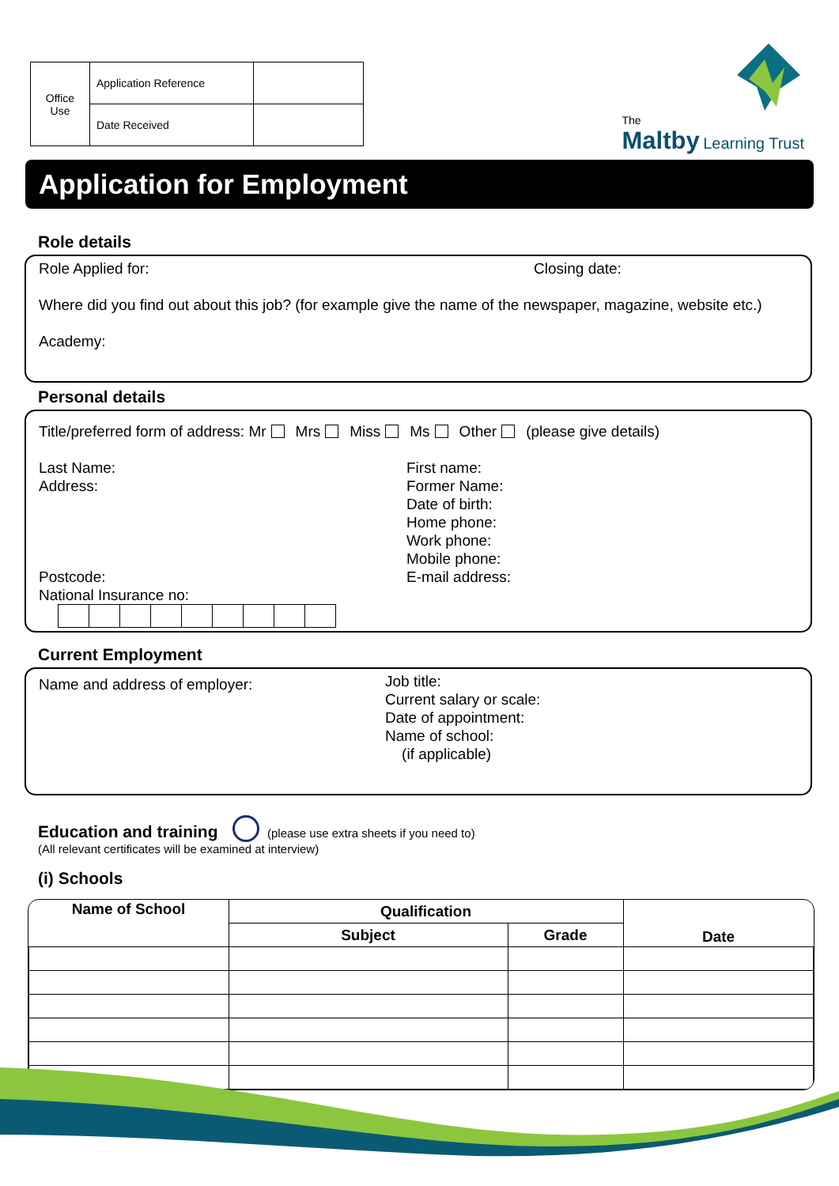| Office Use | Application Reference | |
| | Date Received | |
The
Maltby Learning Trust
Application for Employment
Role details
Role Applied for: Closing date:
Where did you find out about this job? (for example give the name of the newspaper, magazine, website etc.)
Academy:
Personal details
Title/preferred form of address: Mr Mrs Miss Ms Other (please give details)
Last Name:
Address:
Postcode:
National Insurance no:
First name:
Former Name:
Date of birth:
Home phone:
Work phone:
Mobile phone:
E-mail address:
Current Employment
Name and address of employer:
Job title:
Current salary or scale:
Date of appointment:
Name of school:
(if applicable)
Education and training (please use extra sheets if you need to)
(All relevant certificates will be examined at interview)
(i) Schools
| Name of School | Qualification | | Date |
| --- | --- | --- | --- |
| | Subject | Grade | |